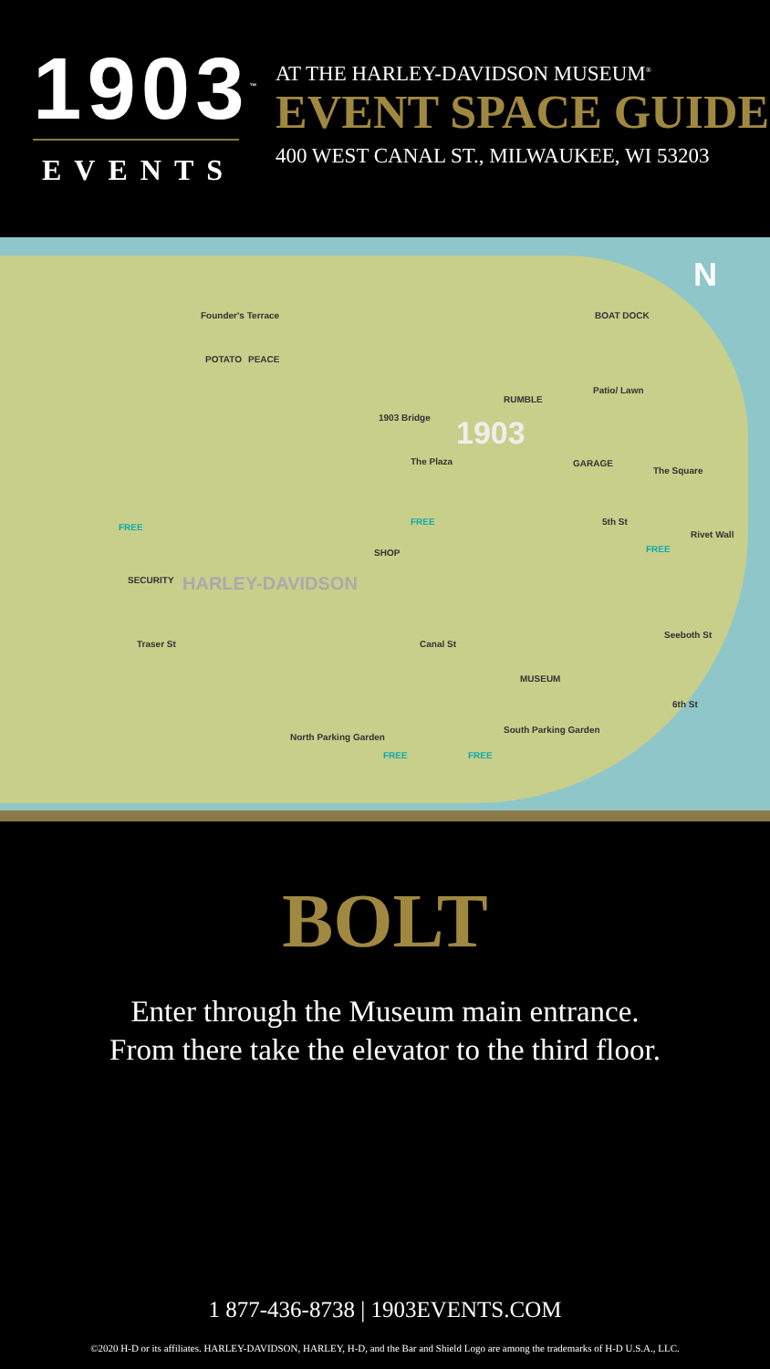1903<sup>™</sup>
EVENTS
AT THE HARLEY-DAVIDSON MUSEUM<sup>®</sup>
EVENT SPACE GUIDE
400 WEST CANAL ST., MILWAUKEE, WI 53203
N
Founder's Terrace BOAT DOCK
POTATO PEACE
Patio/ Lawn
1903 Bridge
RUMBLE
1903
GARAGE
The Square
The Plaza
5th St
Rivet Wall
SHOP
SECURITY HARLEY-DAVIDSON
Traser St Canal St
Seeboth St
MUSEUM
6th St
North Parking Garden
South Parking Garden
FREE
FREE
FREE
FREE FREE
BOLT
Enter through the Museum main entrance.
From there take the elevator to the third floor.
1 877-436-8738 | 1903EVENTS.COM
©2020 H-D or its affiliates. HARLEY-DAVIDSON, HARLEY, H-D, and the Bar and Shield Logo are among the trademarks of H-D U.S.A., LLC.